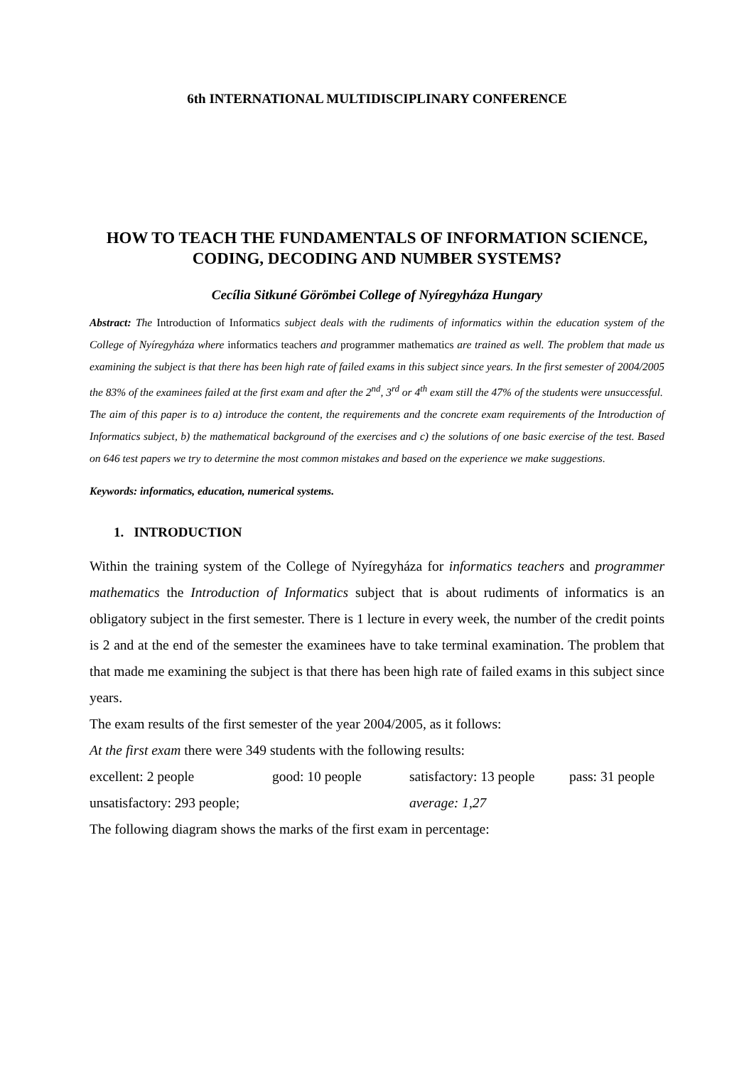6th INTERNATIONAL MULTIDISCIPLINARY CONFERENCE
HOW TO TEACH THE FUNDAMENTALS OF INFORMATION SCIENCE, CODING, DECODING AND NUMBER SYSTEMS?
Cecília Sitkuné Görömbei College of Nyíregyháza Hungary
Abstract: The Introduction of Informatics subject deals with the rudiments of informatics within the education system of the College of Nyíregyháza where informatics teachers and programmer mathematics are trained as well. The problem that made us examining the subject is that there has been high rate of failed exams in this subject since years. In the first semester of 2004/2005 the 83% of the examinees failed at the first exam and after the 2<sup>nd</sup>, 3<sup>rd</sup> or 4<sup>th</sup> exam still the 47% of the students were unsuccessful.
The aim of this paper is to a) introduce the content, the requirements and the concrete exam requirements of the Introduction of Informatics subject, b) the mathematical background of the exercises and c) the solutions of one basic exercise of the test. Based on 646 test papers we try to determine the most common mistakes and based on the experience we make suggestions.
Keywords: informatics, education, numerical systems.
1. INTRODUCTION
Within the training system of the College of Nyíregyháza for informatics teachers and programmer mathematics the Introduction of Informatics subject that is about rudiments of informatics is an obligatory subject in the first semester. There is 1 lecture in every week, the number of the credit points is 2 and at the end of the semester the examinees have to take terminal examination. The problem that that made me examining the subject is that there has been high rate of failed exams in this subject since years.
The exam results of the first semester of the year 2004/2005, as it follows:
At the first exam there were 349 students with the following results:
excellent: 2 people good: 10 people satisfactory: 13 people pass: 31 people
unsatisfactory: 293 people; average: 1,27
The following diagram shows the marks of the first exam in percentage: